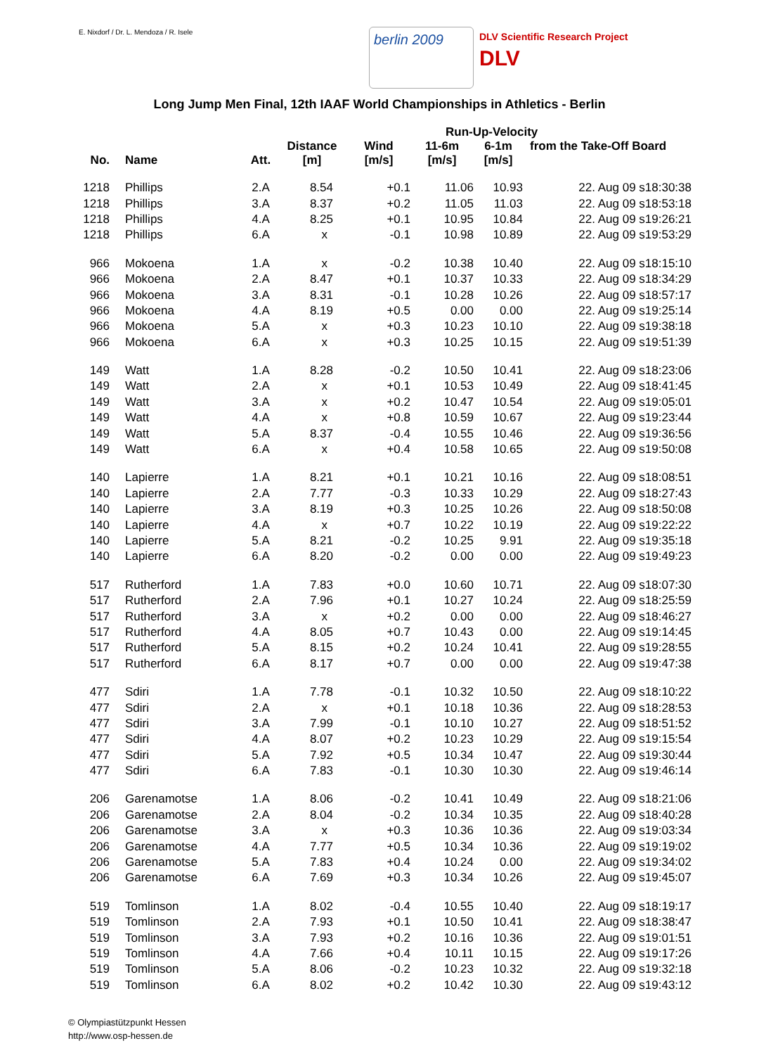E. Nixdorf / Dr. L. Mendoza / R. Isele
berlin 2009
DLV Scientific Research Project
DLV
Long Jump Men Final, 12th IAAF World Championships in Athletics - Berlin
| | | | | | Run-Up-Velocity | | |
| --- | --- | --- | --- | --- | --- | --- | --- |
| No. | Name | Att. | Distance [m] | Wind [m/s] | 11-6m [m/s] | 6-1m [m/s] | from the Take-Off Board |
| 1218 | Phillips | 2.A | 8.54 | +0.1 | 11.06 | 10.93 | 22. Aug 09 s18:30:38 |
| 1218 | Phillips | 3.A | 8.37 | +0.2 | 11.05 | 11.03 | 22. Aug 09 s18:53:18 |
| 1218 | Phillips | 4.A | 8.25 | +0.1 | 10.95 | 10.84 | 22. Aug 09 s19:26:21 |
| 1218 | Phillips | 6.A | x | -0.1 | 10.98 | 10.89 | 22. Aug 09 s19:53:29 |
| 966 | Mokoena | 1.A | x | -0.2 | 10.38 | 10.40 | 22. Aug 09 s18:15:10 |
| 966 | Mokoena | 2.A | 8.47 | +0.1 | 10.37 | 10.33 | 22. Aug 09 s18:34:29 |
| 966 | Mokoena | 3.A | 8.31 | -0.1 | 10.28 | 10.26 | 22. Aug 09 s18:57:17 |
| 966 | Mokoena | 4.A | 8.19 | +0.5 | 0.00 | 0.00 | 22. Aug 09 s19:25:14 |
| 966 | Mokoena | 5.A | x | +0.3 | 10.23 | 10.10 | 22. Aug 09 s19:38:18 |
| 966 | Mokoena | 6.A | x | +0.3 | 10.25 | 10.15 | 22. Aug 09 s19:51:39 |
| 149 | Watt | 1.A | 8.28 | -0.2 | 10.50 | 10.41 | 22. Aug 09 s18:23:06 |
| 149 | Watt | 2.A | x | +0.1 | 10.53 | 10.49 | 22. Aug 09 s18:41:45 |
| 149 | Watt | 3.A | x | +0.2 | 10.47 | 10.54 | 22. Aug 09 s19:05:01 |
| 149 | Watt | 4.A | x | +0.8 | 10.59 | 10.67 | 22. Aug 09 s19:23:44 |
| 149 | Watt | 5.A | 8.37 | -0.4 | 10.55 | 10.46 | 22. Aug 09 s19:36:56 |
| 149 | Watt | 6.A | x | +0.4 | 10.58 | 10.65 | 22. Aug 09 s19:50:08 |
| 140 | Lapierre | 1.A | 8.21 | +0.1 | 10.21 | 10.16 | 22. Aug 09 s18:08:51 |
| 140 | Lapierre | 2.A | 7.77 | -0.3 | 10.33 | 10.29 | 22. Aug 09 s18:27:43 |
| 140 | Lapierre | 3.A | 8.19 | +0.3 | 10.25 | 10.26 | 22. Aug 09 s18:50:08 |
| 140 | Lapierre | 4.A | x | +0.7 | 10.22 | 10.19 | 22. Aug 09 s19:22:22 |
| 140 | Lapierre | 5.A | 8.21 | -0.2 | 10.25 | 9.91 | 22. Aug 09 s19:35:18 |
| 140 | Lapierre | 6.A | 8.20 | -0.2 | 0.00 | 0.00 | 22. Aug 09 s19:49:23 |
| 517 | Rutherford | 1.A | 7.83 | +0.0 | 10.60 | 10.71 | 22. Aug 09 s18:07:30 |
| 517 | Rutherford | 2.A | 7.96 | +0.1 | 10.27 | 10.24 | 22. Aug 09 s18:25:59 |
| 517 | Rutherford | 3.A | x | +0.2 | 0.00 | 0.00 | 22. Aug 09 s18:46:27 |
| 517 | Rutherford | 4.A | 8.05 | +0.7 | 10.43 | 0.00 | 22. Aug 09 s19:14:45 |
| 517 | Rutherford | 5.A | 8.15 | +0.2 | 10.24 | 10.41 | 22. Aug 09 s19:28:55 |
| 517 | Rutherford | 6.A | 8.17 | +0.7 | 0.00 | 0.00 | 22. Aug 09 s19:47:38 |
| 477 | Sdiri | 1.A | 7.78 | -0.1 | 10.32 | 10.50 | 22. Aug 09 s18:10:22 |
| 477 | Sdiri | 2.A | x | +0.1 | 10.18 | 10.36 | 22. Aug 09 s18:28:53 |
| 477 | Sdiri | 3.A | 7.99 | -0.1 | 10.10 | 10.27 | 22. Aug 09 s18:51:52 |
| 477 | Sdiri | 4.A | 8.07 | +0.2 | 10.23 | 10.29 | 22. Aug 09 s19:15:54 |
| 477 | Sdiri | 5.A | 7.92 | +0.5 | 10.34 | 10.47 | 22. Aug 09 s19:30:44 |
| 477 | Sdiri | 6.A | 7.83 | -0.1 | 10.30 | 10.30 | 22. Aug 09 s19:46:14 |
| 206 | Garenamotse | 1.A | 8.06 | -0.2 | 10.41 | 10.49 | 22. Aug 09 s18:21:06 |
| 206 | Garenamotse | 2.A | 8.04 | -0.2 | 10.34 | 10.35 | 22. Aug 09 s18:40:28 |
| 206 | Garenamotse | 3.A | x | +0.3 | 10.36 | 10.36 | 22. Aug 09 s19:03:34 |
| 206 | Garenamotse | 4.A | 7.77 | +0.5 | 10.34 | 10.36 | 22. Aug 09 s19:19:02 |
| 206 | Garenamotse | 5.A | 7.83 | +0.4 | 10.24 | 0.00 | 22. Aug 09 s19:34:02 |
| 206 | Garenamotse | 6.A | 7.69 | +0.3 | 10.34 | 10.26 | 22. Aug 09 s19:45:07 |
| 519 | Tomlinson | 1.A | 8.02 | -0.4 | 10.55 | 10.40 | 22. Aug 09 s18:19:17 |
| 519 | Tomlinson | 2.A | 7.93 | +0.1 | 10.50 | 10.41 | 22. Aug 09 s18:38:47 |
| 519 | Tomlinson | 3.A | 7.93 | +0.2 | 10.16 | 10.36 | 22. Aug 09 s19:01:51 |
| 519 | Tomlinson | 4.A | 7.66 | +0.4 | 10.11 | 10.15 | 22. Aug 09 s19:17:26 |
| 519 | Tomlinson | 5.A | 8.06 | -0.2 | 10.23 | 10.32 | 22. Aug 09 s19:32:18 |
| 519 | Tomlinson | 6.A | 8.02 | +0.2 | 10.42 | 10.30 | 22. Aug 09 s19:43:12 |
© Olympiastützpunkt Hessen
http://www.osp-hessen.de